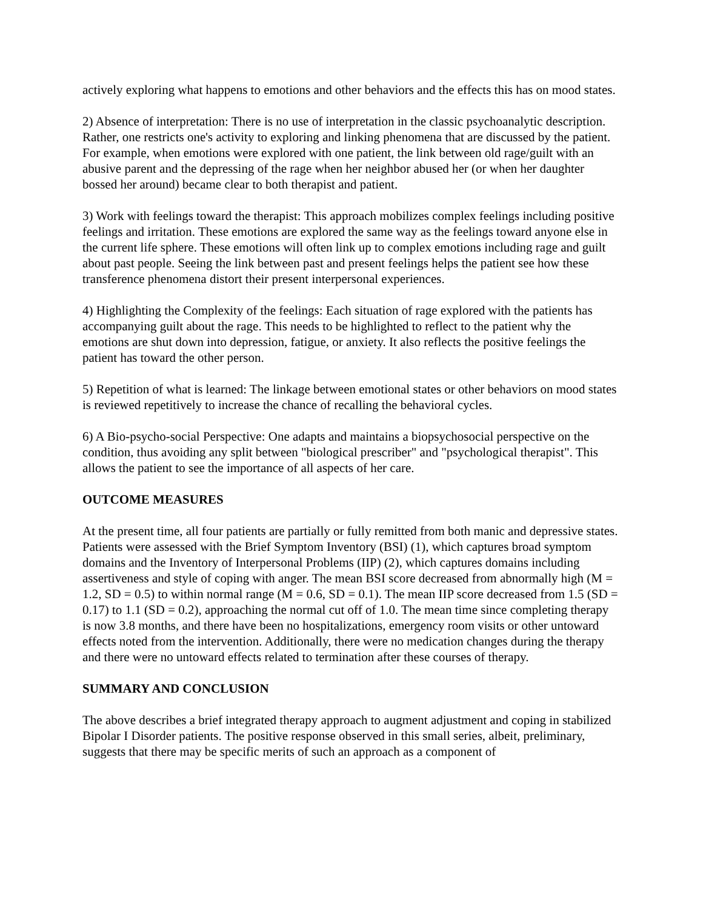actively exploring what happens to emotions and other behaviors and the effects this has on mood states.
2) Absence of interpretation: There is no use of interpretation in the classic psychoanalytic description. Rather, one restricts one's activity to exploring and linking phenomena that are discussed by the patient. For example, when emotions were explored with one patient, the link between old rage/guilt with an abusive parent and the depressing of the rage when her neighbor abused her (or when her daughter bossed her around) became clear to both therapist and patient.
3) Work with feelings toward the therapist: This approach mobilizes complex feelings including positive feelings and irritation. These emotions are explored the same way as the feelings toward anyone else in the current life sphere. These emotions will often link up to complex emotions including rage and guilt about past people. Seeing the link between past and present feelings helps the patient see how these transference phenomena distort their present interpersonal experiences.
4) Highlighting the Complexity of the feelings: Each situation of rage explored with the patients has accompanying guilt about the rage. This needs to be highlighted to reflect to the patient why the emotions are shut down into depression, fatigue, or anxiety. It also reflects the positive feelings the patient has toward the other person.
5) Repetition of what is learned: The linkage between emotional states or other behaviors on mood states is reviewed repetitively to increase the chance of recalling the behavioral cycles.
6) A Bio-psycho-social Perspective: One adapts and maintains a biopsychosocial perspective on the condition, thus avoiding any split between "biological prescriber" and "psychological therapist". This allows the patient to see the importance of all aspects of her care.
OUTCOME MEASURES
At the present time, all four patients are partially or fully remitted from both manic and depressive states. Patients were assessed with the Brief Symptom Inventory (BSI) (1), which captures broad symptom domains and the Inventory of Interpersonal Problems (IIP) (2), which captures domains including assertiveness and style of coping with anger. The mean BSI score decreased from abnormally high (M = 1.2, SD = 0.5) to within normal range (M = 0.6, SD = 0.1). The mean IIP score decreased from 1.5 (SD = 0.17) to 1.1 (SD = 0.2), approaching the normal cut off of 1.0. The mean time since completing therapy is now 3.8 months, and there have been no hospitalizations, emergency room visits or other untoward effects noted from the intervention. Additionally, there were no medication changes during the therapy and there were no untoward effects related to termination after these courses of therapy.
SUMMARY AND CONCLUSION
The above describes a brief integrated therapy approach to augment adjustment and coping in stabilized Bipolar I Disorder patients. The positive response observed in this small series, albeit, preliminary, suggests that there may be specific merits of such an approach as a component of